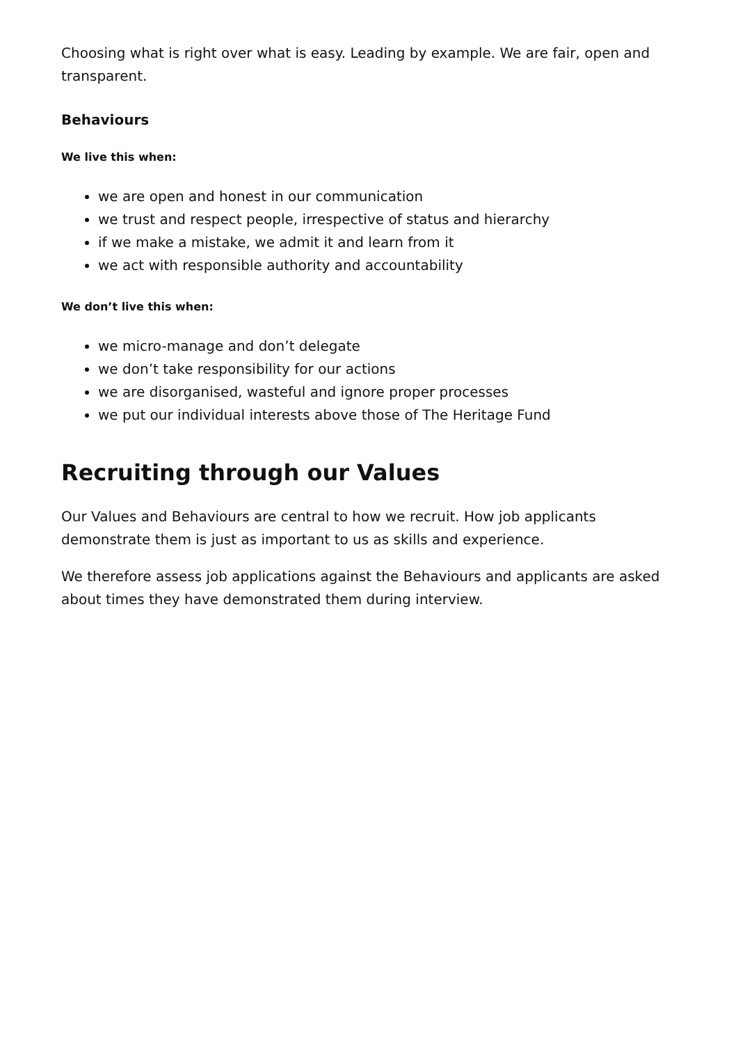Choosing what is right over what is easy. Leading by example. We are fair, open and transparent.
Behaviours
We live this when:
we are open and honest in our communication
we trust and respect people, irrespective of status and hierarchy
if we make a mistake, we admit it and learn from it
we act with responsible authority and accountability
We don’t live this when:
we micro-manage and don’t delegate
we don’t take responsibility for our actions
we are disorganised, wasteful and ignore proper processes
we put our individual interests above those of The Heritage Fund
Recruiting through our Values
Our Values and Behaviours are central to how we recruit. How job applicants demonstrate them is just as important to us as skills and experience.
We therefore assess job applications against the Behaviours and applicants are asked about times they have demonstrated them during interview.